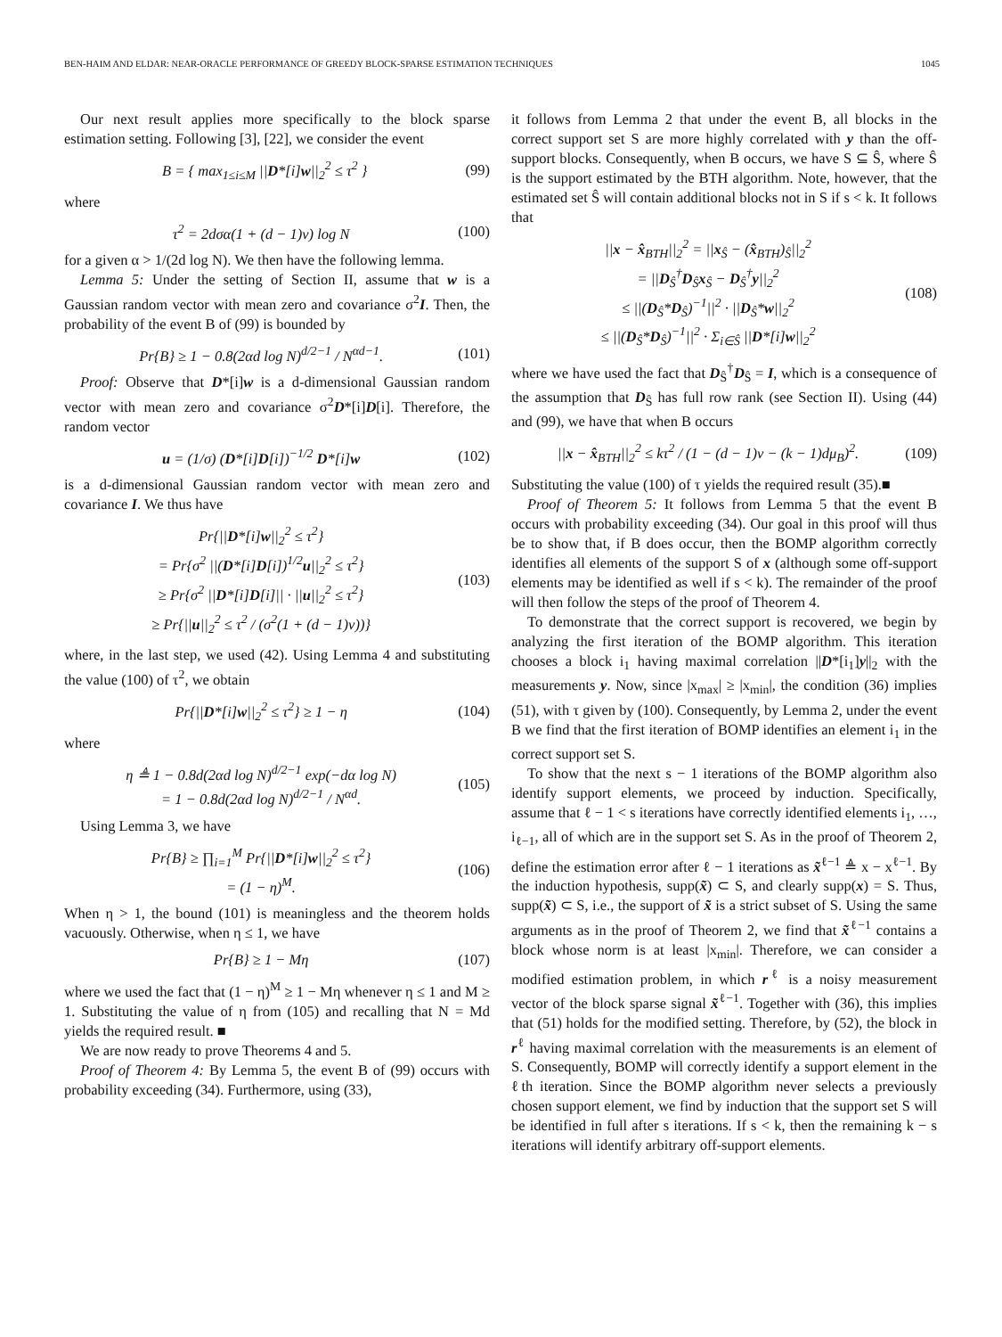BEN-HAIM AND ELDAR: NEAR-ORACLE PERFORMANCE OF GREEDY BLOCK-SPARSE ESTIMATION TECHNIQUES 1045
Our next result applies more specifically to the block sparse estimation setting. Following [3], [22], we consider the event
B = { max<sub>1≤i≤M</sub> ||D*[i]w||<sub>2</sub><sup>2</sup> ≤ τ<sup>2</sup> } (99)
where
τ<sup>2</sup> = 2dσα(1 + (d − 1)ν) log N (100)
for a given α > 1/(2d log N). We then have the following lemma.
Lemma 5: Under the setting of Section II, assume that w is a Gaussian random vector with mean zero and covariance σ<sup>2</sup>I. Then, the probability of the event B of (99) is bounded by
Pr{B} ≥ 1 − 0.8(2αd log N)<sup>d/2−1</sup> / N<sup>αd−1</sup>. (101)
Proof: Observe that D*[i]w is a d-dimensional Gaussian random vector with mean zero and covariance σ<sup>2</sup>D*[i]D[i]. Therefore, the random vector
u = (1/σ) (D*[i]D[i])<sup>−1/2</sup> D*[i]w (102)
is a d-dimensional Gaussian random vector with mean zero and covariance I. We thus have
Pr{||D*[i]w||<sub>2</sub><sup>2</sup> ≤ τ<sup>2</sup>}
= Pr{σ<sup>2</sup> ||(D*[i]D[i])<sup>1/2</sup>u||<sub>2</sub><sup>2</sup> ≤ τ<sup>2</sup>}
≥ Pr{σ<sup>2</sup> ||D*[i]D[i]|| · ||u||<sub>2</sub><sup>2</sup> ≤ τ<sup>2</sup>}
≥ Pr{||u||<sub>2</sub><sup>2</sup> ≤ τ<sup>2</sup> / (σ<sup>2</sup>(1 + (d − 1)ν))} (103)
where, in the last step, we used (42). Using Lemma 4 and substituting the value (100) of τ<sup>2</sup>, we obtain
Pr{||D*[i]w||<sub>2</sub><sup>2</sup> ≤ τ<sup>2</sup>} ≥ 1 − η (104)
where
η ≜ 1 − 0.8d(2αd log N)<sup>d/2−1</sup> exp(−dα log N)
= 1 − 0.8d(2αd log N)<sup>d/2−1</sup> / N<sup>αd</sup>. (105)
Using Lemma 3, we have
Pr{B} ≥ ∏<sub>i=1</sub><sup>M</sup> Pr{||D*[i]w||<sub>2</sub><sup>2</sup> ≤ τ<sup>2</sup>}
= (1 − η)<sup>M</sup>. (106)
When η > 1, the bound (101) is meaningless and the theorem holds vacuously. Otherwise, when η ≤ 1, we have
Pr{B} ≥ 1 − Mη (107)
where we used the fact that (1 − η)<sup>M</sup> ≥ 1 − Mη whenever η ≤ 1 and M ≥ 1. Substituting the value of η from (105) and recalling that N = Md yields the required result. ■
We are now ready to prove Theorems 4 and 5.
Proof of Theorem 4: By Lemma 5, the event B of (99) occurs with probability exceeding (34). Furthermore, using (33),
it follows from Lemma 2 that under the event B, all blocks in the correct support set S are more highly correlated with y than the off-support blocks. Consequently, when B occurs, we have S ⊆ Ŝ, where Ŝ is the support estimated by the BTH algorithm. Note, however, that the estimated set Ŝ will contain additional blocks not in S if s < k. It follows that
||x − x̂<sub>BTH</sub>||<sub>2</sub><sup>2</sup> = ||x<sub>Ŝ</sub> − (x̂<sub>BTH</sub>)<sub>Ŝ</sub>||<sub>2</sub><sup>2</sup>
= ||D<sub>Ŝ</sub><sup>†</sup>D<sub>Ŝ</sub>x<sub>Ŝ</sub> − D<sub>Ŝ</sub><sup>†</sup>y||<sub>2</sub><sup>2</sup>
≤ ||(D<sub>Ŝ</sub>*D<sub>Ŝ</sub>)<sup>−1</sup>||<sup>2</sup> · ||D<sub>Ŝ</sub>*w||<sub>2</sub><sup>2</sup>
≤ ||(D<sub>Ŝ</sub>*D<sub>Ŝ</sub>)<sup>−1</sup>||<sup>2</sup> · Σ<sub>i∈Ŝ</sub> ||D*[i]w||<sub>2</sub><sup>2</sup> (108)
where we have used the fact that D<sub>Ŝ</sub><sup>†</sup>D<sub>Ŝ</sub> = I, which is a consequence of the assumption that D<sub>Ŝ</sub> has full row rank (see Section II). Using (44) and (99), we have that when B occurs
||x − x̂<sub>BTH</sub>||<sub>2</sub><sup>2</sup> ≤ kτ<sup>2</sup> / (1 − (d − 1)ν − (k − 1)dμ<sub>B</sub>)<sup>2</sup>. (109)
Substituting the value (100) of τ yields the required result (35).■
Proof of Theorem 5: It follows from Lemma 5 that the event B occurs with probability exceeding (34). Our goal in this proof will thus be to show that, if B does occur, then the BOMP algorithm correctly identifies all elements of the support S of x (although some off-support elements may be identified as well if s < k). The remainder of the proof will then follow the steps of the proof of Theorem 4.
To demonstrate that the correct support is recovered, we begin by analyzing the first iteration of the BOMP algorithm. This iteration chooses a block i<sub>1</sub> having maximal correlation ||D*[i<sub>1</sub>]y||<sub>2</sub> with the measurements y. Now, since |x<sub>max</sub>| ≥ |x<sub>min</sub>|, the condition (36) implies (51), with τ given by (100). Consequently, by Lemma 2, under the event B we find that the first iteration of BOMP identifies an element i<sub>1</sub> in the correct support set S.
To show that the next s − 1 iterations of the BOMP algorithm also identify support elements, we proceed by induction. Specifically, assume that ℓ − 1 < s iterations have correctly identified elements i<sub>1</sub>, …, i<sub>ℓ−1</sub>, all of which are in the support set S. As in the proof of Theorem 2, define the estimation error after ℓ − 1 iterations as x̃<sup>ℓ−1</sup> ≜ x − x<sup>ℓ−1</sup>. By the induction hypothesis, supp(x̃) ⊂ S, and clearly supp(x) = S. Thus, supp(x̃) ⊂ S, i.e., the support of x̃ is a strict subset of S. Using the same arguments as in the proof of Theorem 2, we find that x̃<sup>ℓ−1</sup> contains a block whose norm is at least |x<sub>min</sub>|. Therefore, we can consider a modified estimation problem, in which r<sup>ℓ</sup> is a noisy measurement vector of the block sparse signal x̃<sup>ℓ−1</sup>. Together with (36), this implies that (51) holds for the modified setting. Therefore, by (52), the block in r<sup>ℓ</sup> having maximal correlation with the measurements is an element of S. Consequently, BOMP will correctly identify a support element in the ℓth iteration. Since the BOMP algorithm never selects a previously chosen support element, we find by induction that the support set S will be identified in full after s iterations. If s < k, then the remaining k − s iterations will identify arbitrary off-support elements.